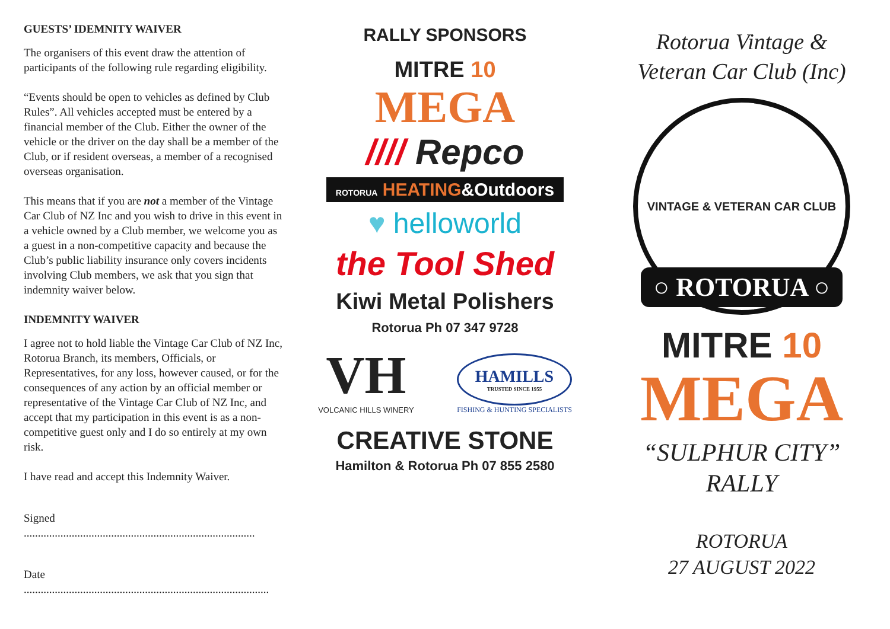GUESTS’ IDEMNITY WAIVER
The organisers of this event draw the attention of participants of the following rule regarding eligibility.
“Events should be open to vehicles as defined by Club Rules”. All vehicles accepted must be entered by a financial member of the Club. Either the owner of the vehicle or the driver on the day shall be a member of the Club, or if resident overseas, a member of a recognised overseas organisation.
This means that if you are not a member of the Vintage Car Club of NZ Inc and you wish to drive in this event in a vehicle owned by a Club member, we welcome you as a guest in a non-competitive capacity and because the Club’s public liability insurance only covers incidents involving Club members, we ask that you sign that indemnity waiver below.
INDEMNITY WAIVER
I agree not to hold liable the Vintage Car Club of NZ Inc, Rotorua Branch, its members, Officials, or Representatives, for any loss, however caused, or for the consequences of any action by an official member or representative of the Vintage Car Club of NZ Inc, and accept that my participation in this event is as a non-competitive guest only and I do so entirely at my own risk.
I have read and accept this Indemnity Waiver.
Signed ..................................................................................
Date .......................................................................................
RALLY SPONSORS
MITRE 10
MEGA
//// Repco
ROTORUA HEATING&Outdoors
♥ helloworld
the Tool Shed
Kiwi Metal Polishers
Rotorua Ph 07 347 9728
VH
VOLCANIC HILLS WINERY
HAMILLS
TRUSTED SINCE 1955
FISHING & HUNTING SPECIALISTS
CREATIVE STONE
Hamilton & Rotorua Ph 07 855 2580
Rotorua Vintage &
Veteran Car Club (Inc)
VINTAGE & VETERAN CAR CLUB
○ ROTORUA ○
MITRE 10
MEGA
“SULPHUR CITY”
RALLY
ROTORUA
27 AUGUST 2022